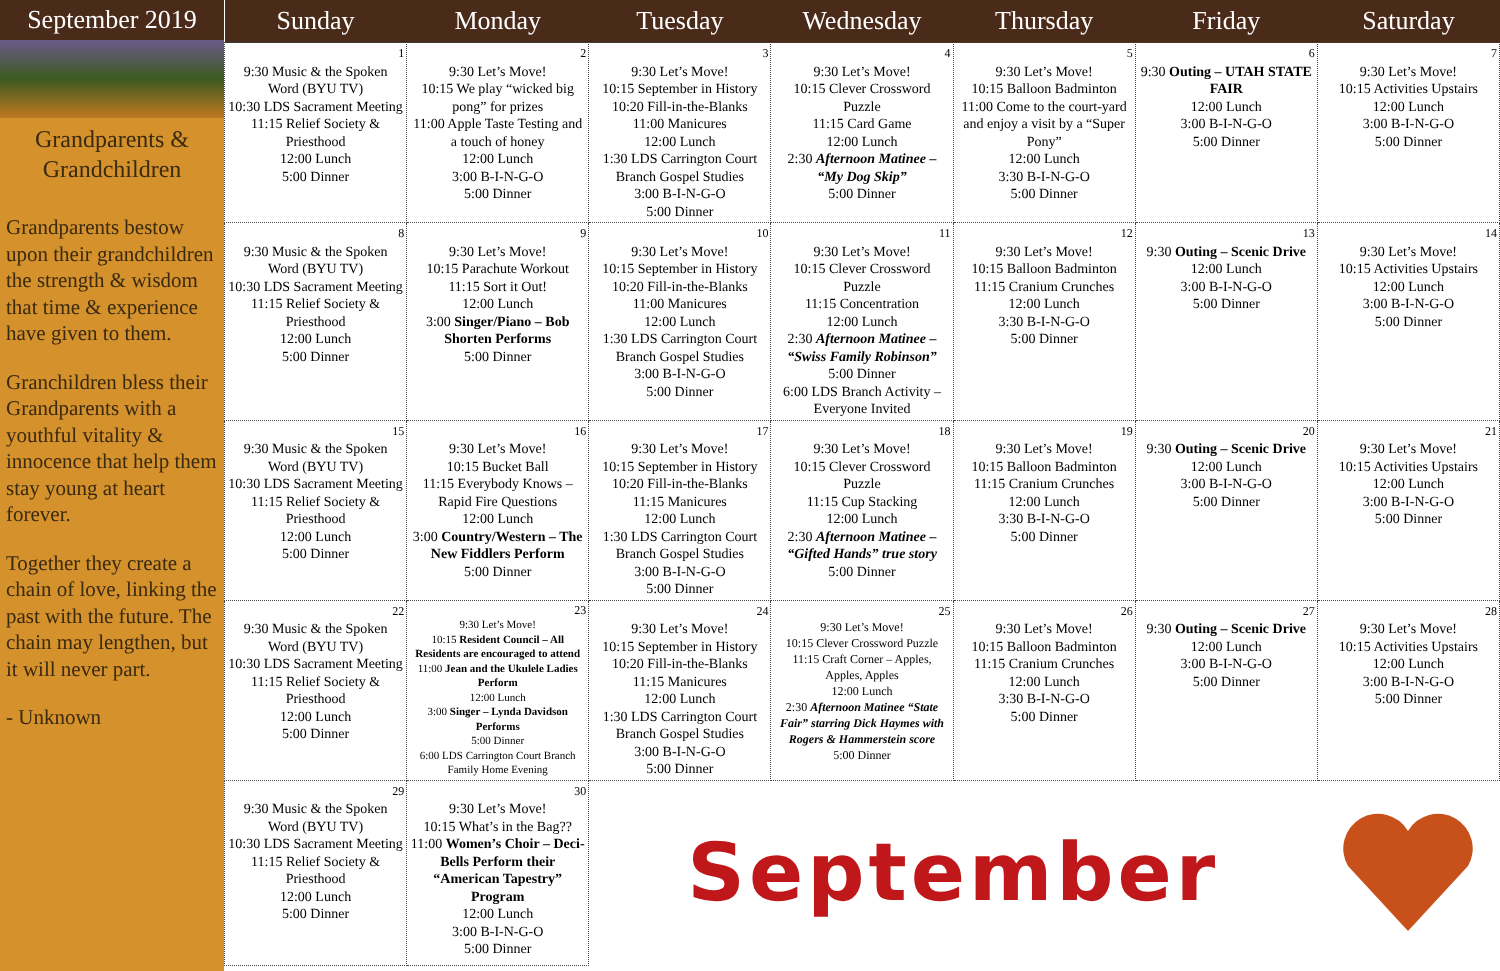September 2019
Grandparents &
Grandchildren
Grandparents bestow upon their grandchildren the strength & wisdom that time & experience have given to them.
Granchildren bless their Grandparents with a youthful vitality & innocence that help them stay young at heart forever.
Together they create a chain of love, linking the past with the future. The chain may lengthen, but it will never part.
- Unknown
| Sunday | Monday | Tuesday | Wednesday | Thursday | Friday | Saturday |
| --- | --- | --- | --- | --- | --- | --- |
| 1 9:30 Music & the Spoken Word (BYU TV) 10:30 LDS Sacrament Meeting 11:15 Relief Society & Priesthood 12:00 Lunch 5:00 Dinner | 2 9:30 Let’s Move! 10:15 We play “wicked big pong” for prizes 11:00 Apple Taste Testing and a touch of honey 12:00 Lunch 3:00 B-I-N-G-O 5:00 Dinner | 3 9:30 Let’s Move! 10:15 September in History 10:20 Fill-in-the-Blanks 11:00 Manicures 12:00 Lunch 1:30 LDS Carrington Court Branch Gospel Studies 3:00 B-I-N-G-O 5:00 Dinner | 4 9:30 Let’s Move! 10:15 Clever Crossword Puzzle 11:15 Card Game 12:00 Lunch 2:30 Afternoon Matinee – “My Dog Skip” 5:00 Dinner | 5 9:30 Let’s Move! 10:15 Balloon Badminton 11:00 Come to the court-yard and enjoy a visit by a “Super Pony” 12:00 Lunch 3:30 B-I-N-G-O 5:00 Dinner | 6 9:30 Outing – UTAH STATE FAIR 12:00 Lunch 3:00 B-I-N-G-O 5:00 Dinner | 7 9:30 Let’s Move! 10:15 Activities Upstairs 12:00 Lunch 3:00 B-I-N-G-O 5:00 Dinner |
| 8 9:30 Music & the Spoken Word (BYU TV) 10:30 LDS Sacrament Meeting 11:15 Relief Society & Priesthood 12:00 Lunch 5:00 Dinner | 9 9:30 Let’s Move! 10:15 Parachute Workout 11:15 Sort it Out! 12:00 Lunch 3:00 Singer/Piano – Bob Shorten Performs 5:00 Dinner | 10 9:30 Let’s Move! 10:15 September in History 10:20 Fill-in-the-Blanks 11:00 Manicures 12:00 Lunch 1:30 LDS Carrington Court Branch Gospel Studies 3:00 B-I-N-G-O 5:00 Dinner | 11 9:30 Let’s Move! 10:15 Clever Crossword Puzzle 11:15 Concentration 12:00 Lunch 2:30 Afternoon Matinee – “Swiss Family Robinson” 5:00 Dinner 6:00 LDS Branch Activity – Everyone Invited | 12 9:30 Let’s Move! 10:15 Balloon Badminton 11:15 Cranium Crunches 12:00 Lunch 3:30 B-I-N-G-O 5:00 Dinner | 13 9:30 Outing – Scenic Drive 12:00 Lunch 3:00 B-I-N-G-O 5:00 Dinner | 14 9:30 Let’s Move! 10:15 Activities Upstairs 12:00 Lunch 3:00 B-I-N-G-O 5:00 Dinner |
| 15 9:30 Music & the Spoken Word (BYU TV) 10:30 LDS Sacrament Meeting 11:15 Relief Society & Priesthood 12:00 Lunch 5:00 Dinner | 16 9:30 Let’s Move! 10:15 Bucket Ball 11:15 Everybody Knows – Rapid Fire Questions 12:00 Lunch 3:00 Country/Western – The New Fiddlers Perform 5:00 Dinner | 17 9:30 Let’s Move! 10:15 September in History 10:20 Fill-in-the-Blanks 11:15 Manicures 12:00 Lunch 1:30 LDS Carrington Court Branch Gospel Studies 3:00 B-I-N-G-O 5:00 Dinner | 18 9:30 Let’s Move! 10:15 Clever Crossword Puzzle 11:15 Cup Stacking 12:00 Lunch 2:30 Afternoon Matinee – “Gifted Hands” true story 5:00 Dinner | 19 9:30 Let’s Move! 10:15 Balloon Badminton 11:15 Cranium Crunches 12:00 Lunch 3:30 B-I-N-G-O 5:00 Dinner | 20 9:30 Outing – Scenic Drive 12:00 Lunch 3:00 B-I-N-G-O 5:00 Dinner | 21 9:30 Let’s Move! 10:15 Activities Upstairs 12:00 Lunch 3:00 B-I-N-G-O 5:00 Dinner |
| 22 9:30 Music & the Spoken Word (BYU TV) 10:30 LDS Sacrament Meeting 11:15 Relief Society & Priesthood 12:00 Lunch 5:00 Dinner | 23 9:30 Let’s Move! 10:15 Resident Council – All Residents are encouraged to attend 11:00 Jean and the Ukulele Ladies Perform 12:00 Lunch 3:00 Singer – Lynda Davidson Performs 5:00 Dinner 6:00 LDS Carrington Court Branch Family Home Evening | 24 9:30 Let’s Move! 10:15 September in History 10:20 Fill-in-the-Blanks 11:15 Manicures 12:00 Lunch 1:30 LDS Carrington Court Branch Gospel Studies 3:00 B-I-N-G-O 5:00 Dinner | 25 9:30 Let’s Move! 10:15 Clever Crossword Puzzle 11:15 Craft Corner – Apples, Apples, Apples 12:00 Lunch 2:30 Afternoon Matinee “State Fair” starring Dick Haymes with Rogers & Hammerstein score 5:00 Dinner | 26 9:30 Let’s Move! 10:15 Balloon Badminton 11:15 Cranium Crunches 12:00 Lunch 3:30 B-I-N-G-O 5:00 Dinner | 27 9:30 Outing – Scenic Drive 12:00 Lunch 3:00 B-I-N-G-O 5:00 Dinner | 28 9:30 Let’s Move! 10:15 Activities Upstairs 12:00 Lunch 3:00 B-I-N-G-O 5:00 Dinner |
| 29 9:30 Music & the Spoken Word (BYU TV) 10:30 LDS Sacrament Meeting 11:15 Relief Society & Priesthood 12:00 Lunch 5:00 Dinner | 30 9:30 Let’s Move! 10:15 What’s in the Bag?? 11:00 Women’s Choir – Deci-Bells Perform their “American Tapestry” Program 12:00 Lunch 3:00 B-I-N-G-O 5:00 Dinner | September | | | | |